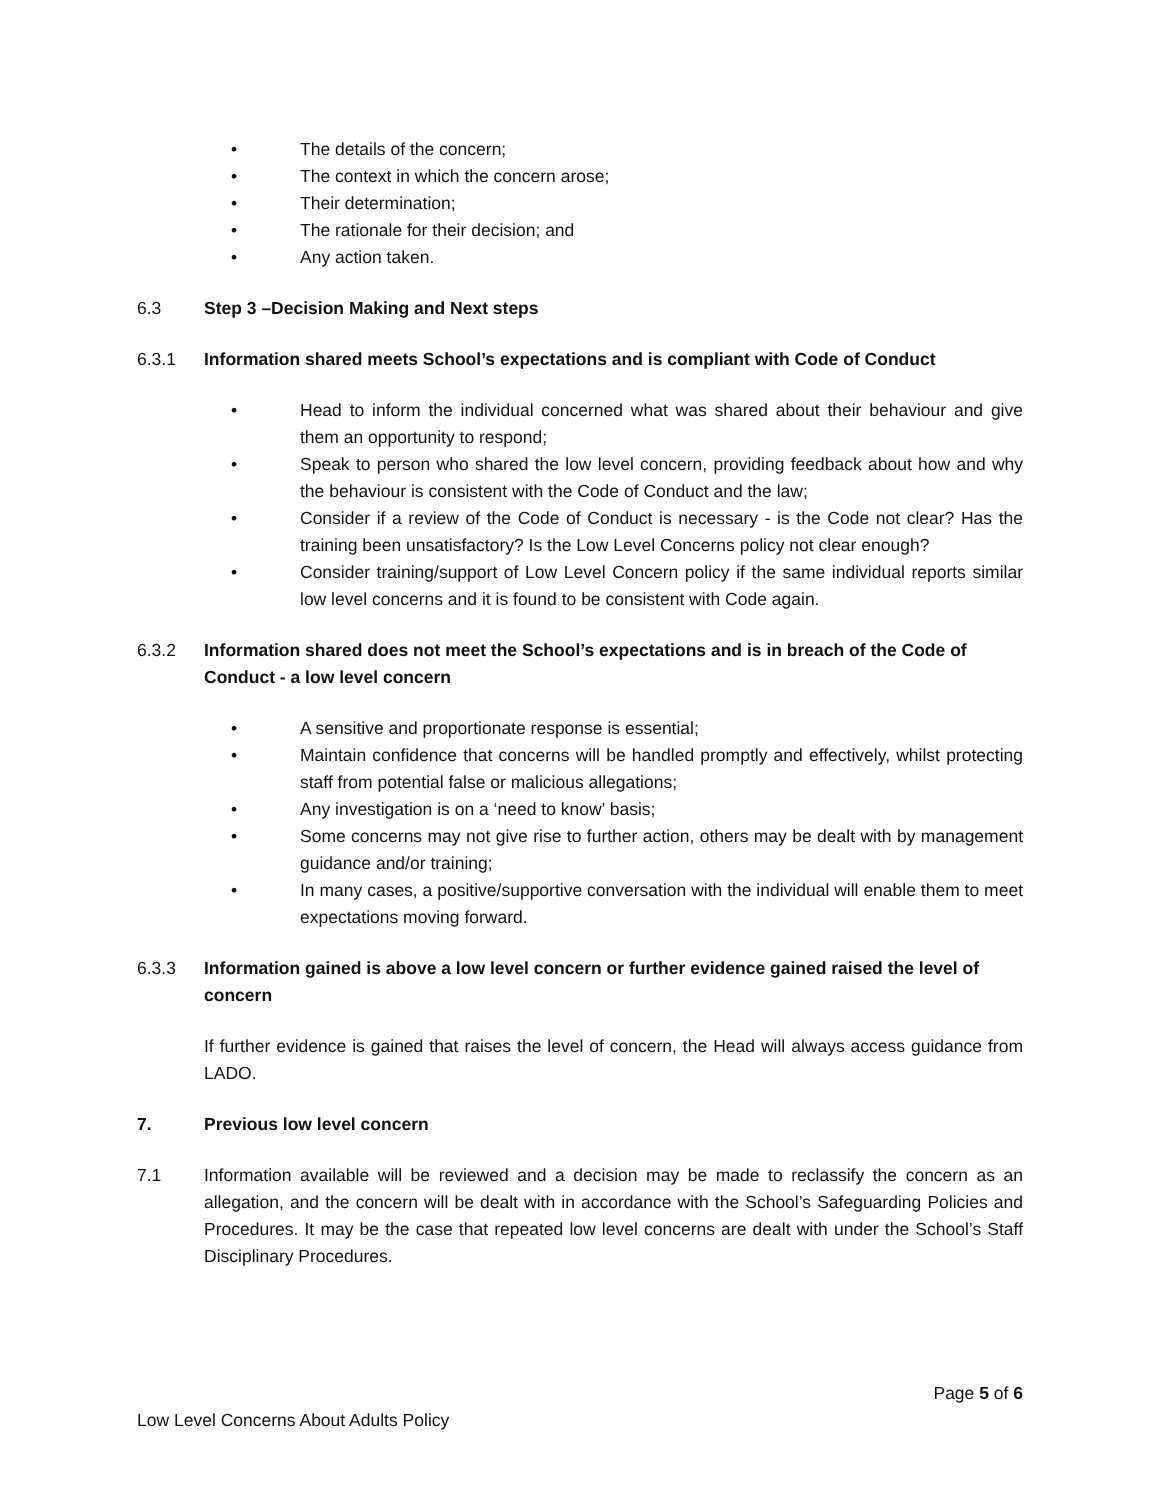• The details of the concern;
• The context in which the concern arose;
• Their determination;
• The rationale for their decision; and
• Any action taken.
6.3 Step 3 –Decision Making and Next steps
6.3.1 Information shared meets School’s expectations and is compliant with Code of Conduct
• Head to inform the individual concerned what was shared about their behaviour and give them an opportunity to respond;
• Speak to person who shared the low level concern, providing feedback about how and why the behaviour is consistent with the Code of Conduct and the law;
• Consider if a review of the Code of Conduct is necessary - is the Code not clear? Has the training been unsatisfactory? Is the Low Level Concerns policy not clear enough?
• Consider training/support of Low Level Concern policy if the same individual reports similar low level concerns and it is found to be consistent with Code again.
6.3.2 Information shared does not meet the School’s expectations and is in breach of the Code of Conduct - a low level concern
• A sensitive and proportionate response is essential;
• Maintain confidence that concerns will be handled promptly and effectively, whilst protecting staff from potential false or malicious allegations;
• Any investigation is on a ‘need to know’ basis;
• Some concerns may not give rise to further action, others may be dealt with by management guidance and/or training;
• In many cases, a positive/supportive conversation with the individual will enable them to meet expectations moving forward.
6.3.3 Information gained is above a low level concern or further evidence gained raised the level of concern
If further evidence is gained that raises the level of concern, the Head will always access guidance from LADO.
7. Previous low level concern
7.1 Information available will be reviewed and a decision may be made to reclassify the concern as an allegation, and the concern will be dealt with in accordance with the School’s Safeguarding Policies and Procedures. It may be the case that repeated low level concerns are dealt with under the School’s Staff Disciplinary Procedures.
Page 5 of 6
Low Level Concerns About Adults Policy